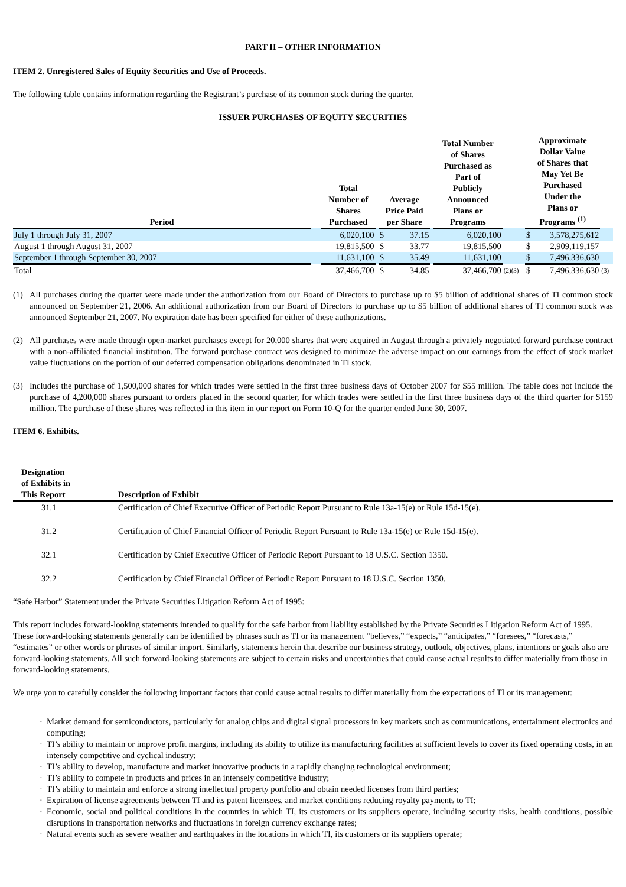PART II – OTHER INFORMATION
ITEM 2. Unregistered Sales of Equity Securities and Use of Proceeds.
The following table contains information regarding the Registrant’s purchase of its common stock during the quarter.
ISSUER PURCHASES OF EQUITY SECURITIES
| Period | | Total Number of Shares Purchased | | Average Price Paid per Share | | | Total Number of Shares Purchased as Part of Publicly Announced Plans or Programs | | Approximate Dollar Value of Shares that May Yet Be Purchased Under the Plans or Programs <sup>(1)</sup> | | |
| --- | --- | --- | --- | --- | --- | --- | --- | --- | --- | --- | --- |
| July 1 through July 31, 2007 | | 6,020,100 | | $ | 37.15 | | 6,020,100 | | $ | 3,578,275,612 | |
| August 1 through August 31, 2007 | | 19,815,500 | | $ | 33.77 | | 19,815,500 | | $ | 2,909,119,157 | |
| September 1 through September 30, 2007 | | 11,631,100 | | $ | 35.49 | | 11,631,100 | | $ | 7,496,336,630 | |
| Total | | 37,466,700 | | $ | 34.85 | | 37,466,700 | (2)(3) | $ | 7,496,336,630 | (3) |
(1) All purchases during the quarter were made under the authorization from our Board of Directors to purchase up to $5 billion of additional shares of TI common stock announced on September 21, 2006. An additional authorization from our Board of Directors to purchase up to $5 billion of additional shares of TI common stock was announced September 21, 2007. No expiration date has been specified for either of these authorizations.
(2) All purchases were made through open-market purchases except for 20,000 shares that were acquired in August through a privately negotiated forward purchase contract with a non-affiliated financial institution. The forward purchase contract was designed to minimize the adverse impact on our earnings from the effect of stock market value fluctuations on the portion of our deferred compensation obligations denominated in TI stock.
(3) Includes the purchase of 1,500,000 shares for which trades were settled in the first three business days of October 2007 for $55 million. The table does not include the purchase of 4,200,000 shares pursuant to orders placed in the second quarter, for which trades were settled in the first three business days of the third quarter for $159 million. The purchase of these shares was reflected in this item in our report on Form 10-Q for the quarter ended June 30, 2007.
ITEM 6. Exhibits.
| Designation of Exhibits in This Report | Description of Exhibit |
| --- | --- |
| 31.1 | Certification of Chief Executive Officer of Periodic Report Pursuant to Rule 13a-15(e) or Rule 15d-15(e). |
| 31.2 | Certification of Chief Financial Officer of Periodic Report Pursuant to Rule 13a-15(e) or Rule 15d-15(e). |
| 32.1 | Certification by Chief Executive Officer of Periodic Report Pursuant to 18 U.S.C. Section 1350. |
| 32.2 | Certification by Chief Financial Officer of Periodic Report Pursuant to 18 U.S.C. Section 1350. |
“Safe Harbor” Statement under the Private Securities Litigation Reform Act of 1995:
This report includes forward-looking statements intended to qualify for the safe harbor from liability established by the Private Securities Litigation Reform Act of 1995. These forward-looking statements generally can be identified by phrases such as TI or its management “believes,” “expects,” “anticipates,” “foresees,” “forecasts,” “estimates” or other words or phrases of similar import. Similarly, statements herein that describe our business strategy, outlook, objectives, plans, intentions or goals also are forward-looking statements. All such forward-looking statements are subject to certain risks and uncertainties that could cause actual results to differ materially from those in forward-looking statements.
We urge you to carefully consider the following important factors that could cause actual results to differ materially from the expectations of TI or its management:
· Market demand for semiconductors, particularly for analog chips and digital signal processors in key markets such as communications, entertainment electronics and computing;
· TI’s ability to maintain or improve profit margins, including its ability to utilize its manufacturing facilities at sufficient levels to cover its fixed operating costs, in an intensely competitive and cyclical industry;
· TI’s ability to develop, manufacture and market innovative products in a rapidly changing technological environment;
· TI’s ability to compete in products and prices in an intensely competitive industry;
· TI’s ability to maintain and enforce a strong intellectual property portfolio and obtain needed licenses from third parties;
· Expiration of license agreements between TI and its patent licensees, and market conditions reducing royalty payments to TI;
· Economic, social and political conditions in the countries in which TI, its customers or its suppliers operate, including security risks, health conditions, possible disruptions in transportation networks and fluctuations in foreign currency exchange rates;
· Natural events such as severe weather and earthquakes in the locations in which TI, its customers or its suppliers operate;